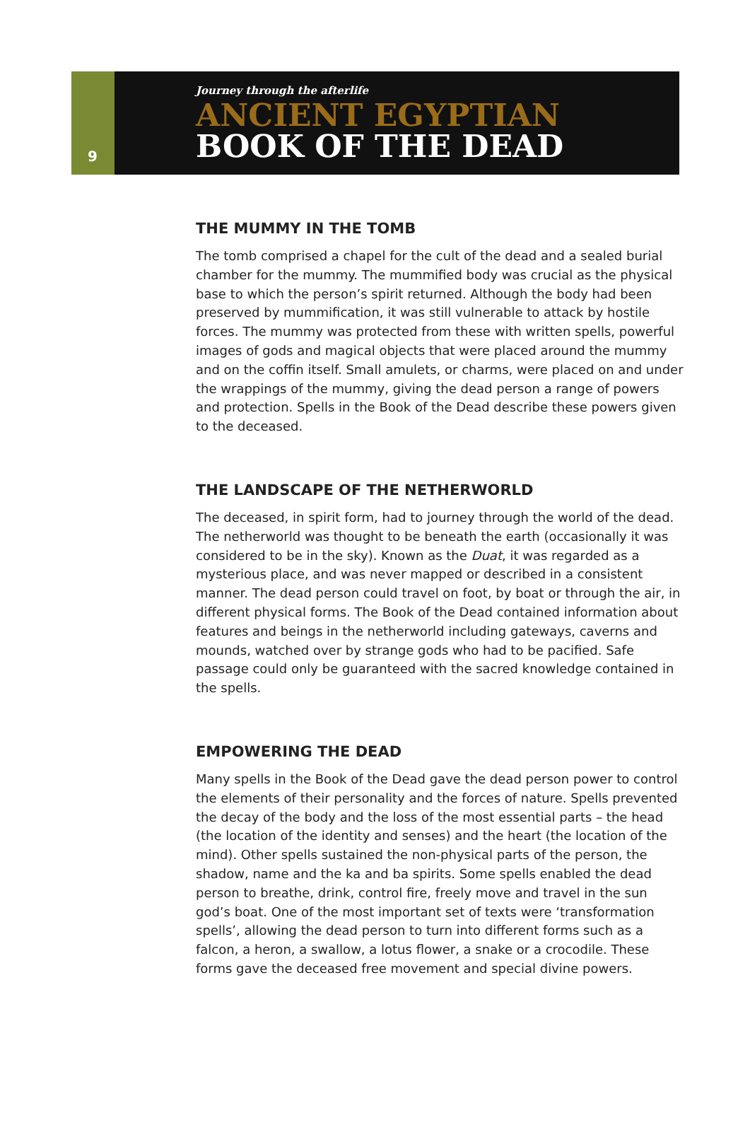9
Journey through the afterlife
ANCIENT EGYPTIAN
BOOK OF THE DEAD
THE MUMMY IN THE TOMB
The tomb comprised a chapel for the cult of the dead and a sealed burial chamber for the mummy. The mummified body was crucial as the physical base to which the person’s spirit returned. Although the body had been preserved by mummification, it was still vulnerable to attack by hostile forces. The mummy was protected from these with written spells, powerful images of gods and magical objects that were placed around the mummy and on the coffin itself. Small amulets, or charms, were placed on and under the wrappings of the mummy, giving the dead person a range of powers and protection. Spells in the Book of the Dead describe these powers given to the deceased.
THE LANDSCAPE OF THE NETHERWORLD
The deceased, in spirit form, had to journey through the world of the dead. The netherworld was thought to be beneath the earth (occasionally it was considered to be in the sky). Known as the Duat, it was regarded as a mysterious place, and was never mapped or described in a consistent manner. The dead person could travel on foot, by boat or through the air, in different physical forms. The Book of the Dead contained information about features and beings in the netherworld including gateways, caverns and mounds, watched over by strange gods who had to be pacified. Safe passage could only be guaranteed with the sacred knowledge contained in the spells.
EMPOWERING THE DEAD
Many spells in the Book of the Dead gave the dead person power to control the elements of their personality and the forces of nature. Spells prevented the decay of the body and the loss of the most essential parts – the head (the location of the identity and senses) and the heart (the location of the mind). Other spells sustained the non-physical parts of the person, the shadow, name and the ka and ba spirits. Some spells enabled the dead person to breathe, drink, control fire, freely move and travel in the sun god’s boat. One of the most important set of texts were ‘transformation spells’, allowing the dead person to turn into different forms such as a falcon, a heron, a swallow, a lotus flower, a snake or a crocodile. These forms gave the deceased free movement and special divine powers.